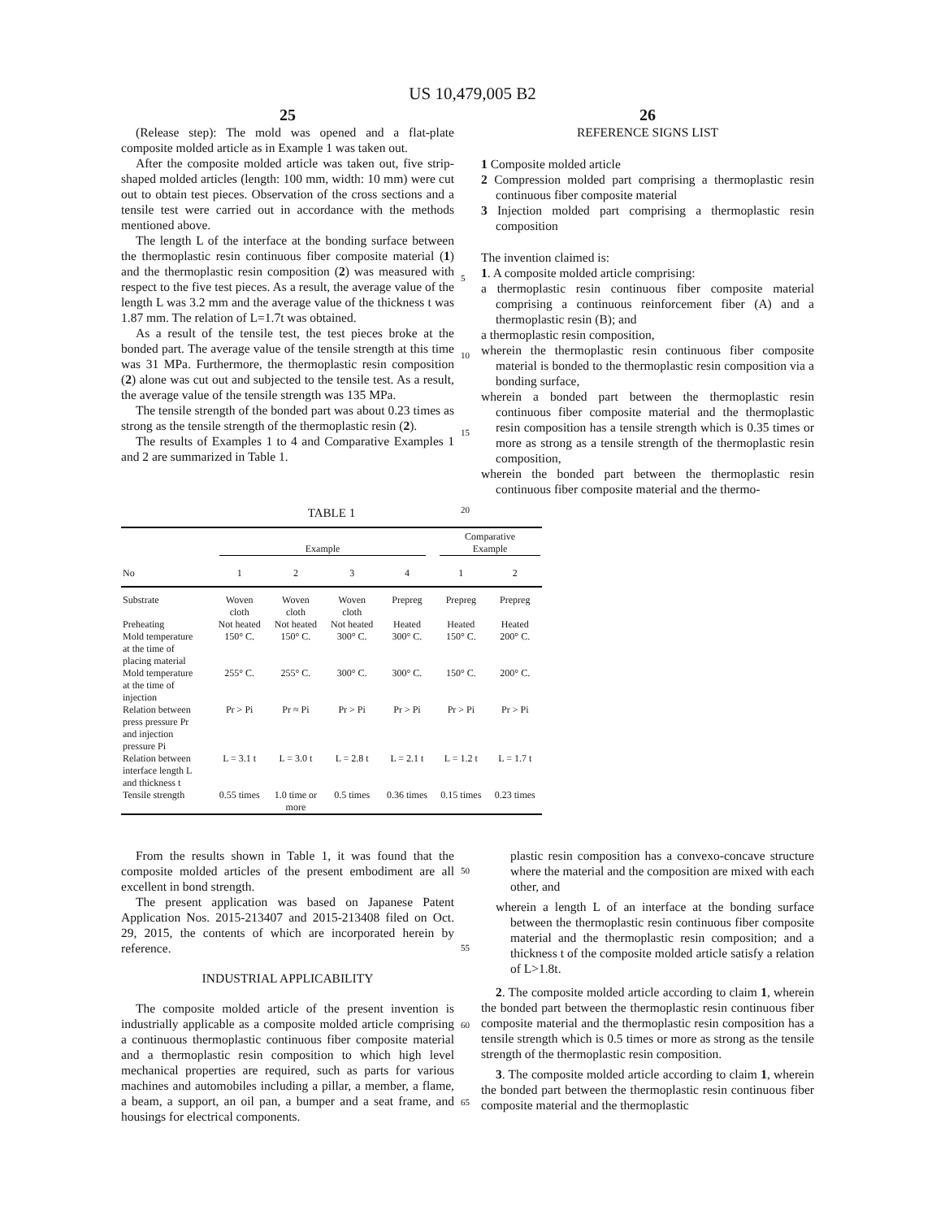US 10,479,005 B2
25
(Release step): The mold was opened and a flat-plate composite molded article as in Example 1 was taken out.
After the composite molded article was taken out, five strip-shaped molded articles (length: 100 mm, width: 10 mm) were cut out to obtain test pieces. Observation of the cross sections and a tensile test were carried out in accordance with the methods mentioned above.
The length L of the interface at the bonding surface between the thermoplastic resin continuous fiber composite material (1) and the thermoplastic resin composition (2) was measured with respect to the five test pieces. As a result, the average value of the length L was 3.2 mm and the average value of the thickness t was 1.87 mm. The relation of L=1.7t was obtained.
As a result of the tensile test, the test pieces broke at the bonded part. The average value of the tensile strength at this time was 31 MPa. Furthermore, the thermoplastic resin composition (2) alone was cut out and subjected to the tensile test. As a result, the average value of the tensile strength was 135 MPa.
The tensile strength of the bonded part was about 0.23 times as strong as the tensile strength of the thermoplastic resin (2).
The results of Examples 1 to 4 and Comparative Examples 1 and 2 are summarized in Table 1.
5
10
15
20
26
REFERENCE SIGNS LIST
1 Composite molded article
2 Compression molded part comprising a thermoplastic resin continuous fiber composite material
3 Injection molded part comprising a thermoplastic resin composition
The invention claimed is:
1. A composite molded article comprising:
a thermoplastic resin continuous fiber composite material comprising a continuous reinforcement fiber (A) and a thermoplastic resin (B); and
a thermoplastic resin composition,
wherein the thermoplastic resin continuous fiber composite material is bonded to the thermoplastic resin composition via a bonding surface,
wherein a bonded part between the thermoplastic resin continuous fiber composite material and the thermoplastic resin composition has a tensile strength which is 0.35 times or more as strong as a tensile strength of the thermoplastic resin composition,
wherein the bonded part between the thermoplastic resin continuous fiber composite material and the thermo-
TABLE 1
| | Example | | | | Comparative Example | |
| --- | --- | --- | --- | --- | --- | --- |
| No | 1 | 2 | 3 | 4 | 1 | 2 |
| Substrate | Woven cloth | Woven cloth | Woven cloth | Prepreg | Prepreg | Prepreg |
| Preheating | Not heated | Not heated | Not heated | Heated | Heated | Heated |
| Mold temperature at the time of placing material | 150° C. | 150° C. | 300° C. | 300° C. | 150° C. | 200° C. |
| Mold temperature at the time of injection | 255° C. | 255° C. | 300° C. | 300° C. | 150° C. | 200° C. |
| Relation between press pressure Pr and injection pressure Pi | Pr > Pi | Pr ≈ Pi | Pr > Pi | Pr > Pi | Pr > Pi | Pr > Pi |
| Relation between interface length L and thickness t | L = 3.1 t | L = 3.0 t | L = 2.8 t | L = 2.1 t | L = 1.2 t | L = 1.7 t |
| Tensile strength | 0.55 times | 1.0 time or more | 0.5 times | 0.36 times | 0.15 times | 0.23 times |
From the results shown in Table 1, it was found that the composite molded articles of the present embodiment are all excellent in bond strength.
The present application was based on Japanese Patent Application Nos. 2015-213407 and 2015-213408 filed on Oct. 29, 2015, the contents of which are incorporated herein by reference.
INDUSTRIAL APPLICABILITY
The composite molded article of the present invention is industrially applicable as a composite molded article comprising a continuous thermoplastic continuous fiber composite material and a thermoplastic resin composition to which high level mechanical properties are required, such as parts for various machines and automobiles including a pillar, a member, a flame, a beam, a support, an oil pan, a bumper and a seat frame, and housings for electrical components.
50
55
60
65
plastic resin composition has a convexo-concave structure where the material and the composition are mixed with each other, and
wherein a length L of an interface at the bonding surface between the thermoplastic resin continuous fiber composite material and the thermoplastic resin composition; and a thickness t of the composite molded article satisfy a relation of L>1.8t.
2. The composite molded article according to claim 1, wherein the bonded part between the thermoplastic resin continuous fiber composite material and the thermoplastic resin composition has a tensile strength which is 0.5 times or more as strong as the tensile strength of the thermoplastic resin composition.
3. The composite molded article according to claim 1, wherein the bonded part between the thermoplastic resin continuous fiber composite material and the thermoplastic